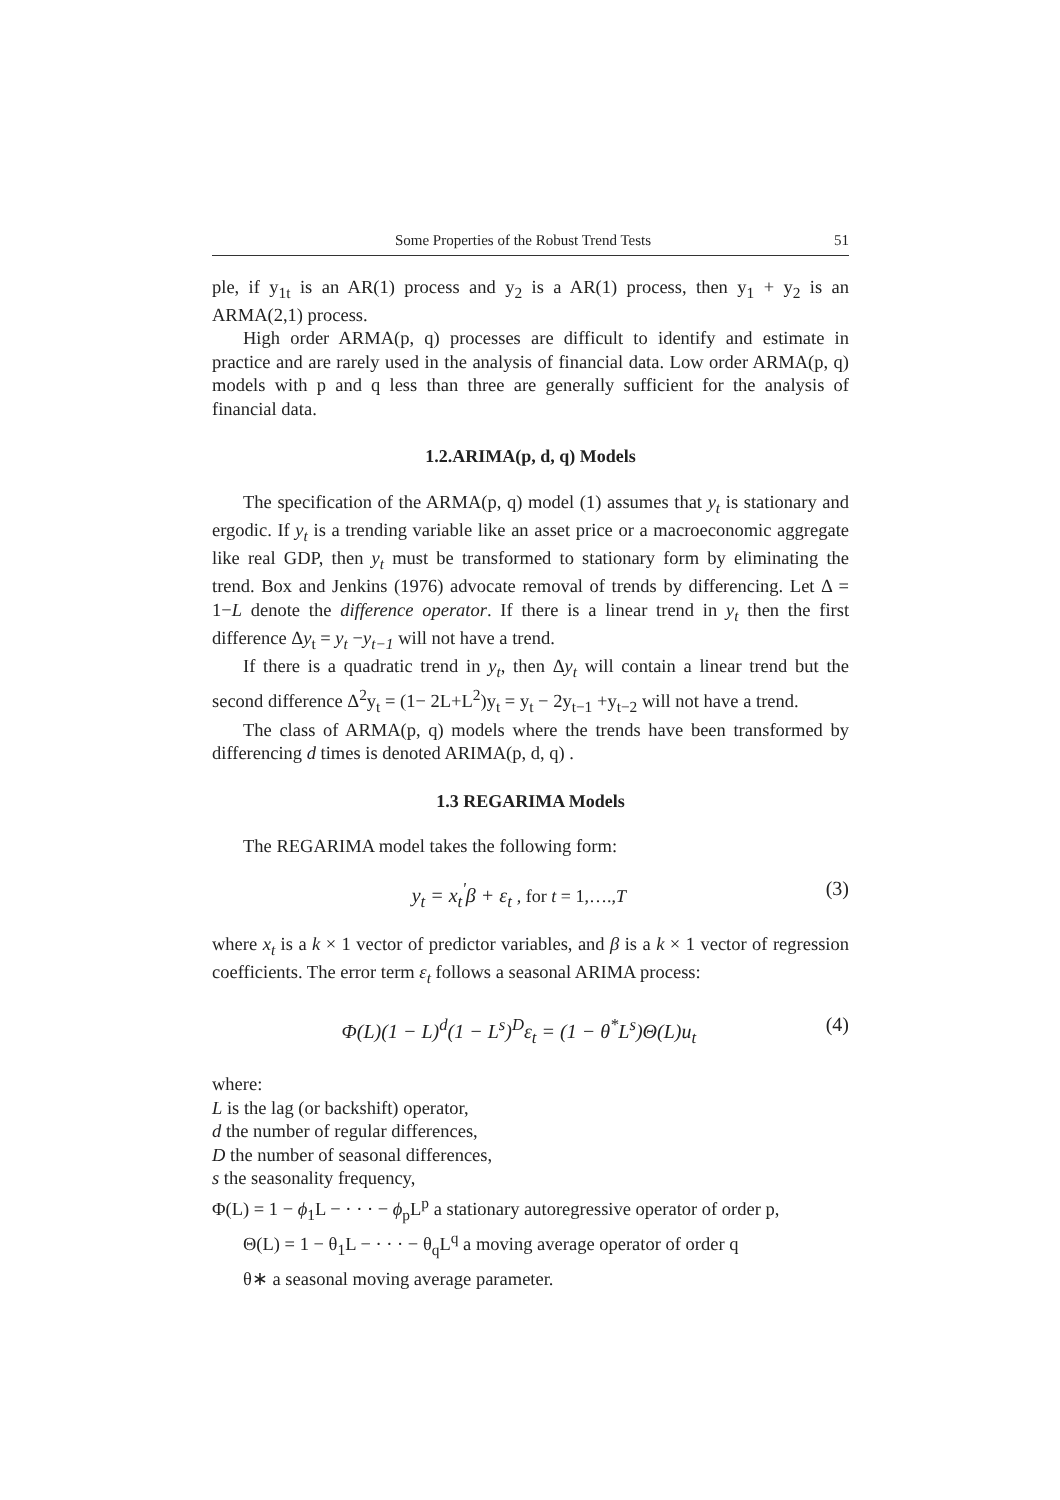Some Properties of the Robust Trend Tests 51
ple, if y<sub>1t</sub> is an AR(1) process and y<sub>2</sub> is a AR(1) process, then y<sub>1</sub> + y<sub>2</sub> is an ARMA(2,1) process.
High order ARMA(p, q) processes are difficult to identify and estimate in practice and are rarely used in the analysis of financial data. Low order ARMA(p, q) models with p and q less than three are generally sufficient for the analysis of financial data.
1.2.ARIMA(p, d, q) Models
The specification of the ARMA(p, q) model (1) assumes that y<sub>t</sub> is stationary and ergodic. If y<sub>t</sub> is a trending variable like an asset price or a macroeconomic aggregate like real GDP, then y<sub>t</sub> must be transformed to stationary form by eliminating the trend. Box and Jenkins (1976) advocate removal of trends by differencing. Let Δ = 1−L denote the difference operator. If there is a linear trend in y<sub>t</sub> then the first difference Δy<sub>t</sub> = y<sub>t</sub> −y<sub>t−1</sub> will not have a trend.
If there is a quadratic trend in y<sub>t</sub>, then Δy<sub>t</sub> will contain a linear trend but the second difference Δ<sup>2</sup>y<sub>t</sub> = (1− 2L+L<sup>2</sup>)y<sub>t</sub> = y<sub>t</sub> − 2y<sub>t−1</sub> +y<sub>t−2</sub> will not have a trend.
The class of ARMA(p, q) models where the trends have been transformed by differencing d times is denoted ARIMA(p, d, q) .
1.3 REGARIMA Models
The REGARIMA model takes the following form:
y<sub>t</sub> = x<sub>t</sub><sup>'</sup>β + ε<sub>t</sub> , for t = 1,….,T (3)
where x<sub>t</sub> is a k × 1 vector of predictor variables, and β is a k × 1 vector of regression coefficients. The error term ε<sub>t</sub> follows a seasonal ARIMA process:
Φ(L)(1 − L)<sup>d</sup>(1 − L<sup>s</sup>)<sup>D</sup>ε<sub>t</sub> = (1 − θ<sup>*</sup>L<sup>s</sup>)Θ(L)u<sub>t</sub> (4)
where:
L is the lag (or backshift) operator,
d the number of regular differences,
D the number of seasonal differences,
s the seasonality frequency,
Φ(L) = 1 − ϕ<sub>1</sub>L − · · · − ϕ<sub>p</sub>L<sup>p</sup> a stationary autoregressive operator of order p,
Θ(L) = 1 − θ<sub>1</sub>L − · · · − θ<sub>q</sub>L<sup>q</sup> a moving average operator of order q
θ∗ a seasonal moving average parameter.